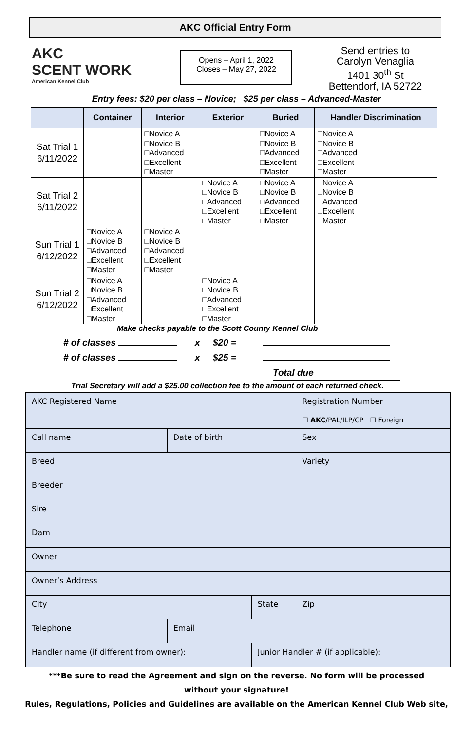AKC Official Entry Form
AKC
SCENT WORK
American Kennel Club
Opens – April 1, 2022
Closes – May 27, 2022
Send entries to
Carolyn Venaglia
1401 30<sup>th</sup> St
Bettendorf, IA 52722
Entry fees: $20 per class – Novice; $25 per class – Advanced-Master
| | Container | Interior | Exterior | Buried | Handler Discrimination |
| --- | --- | --- | --- | --- | --- |
| Sat Trial 1 6/11/2022 | | □Novice A □Novice B □Advanced □Excellent □Master | | □Novice A □Novice B □Advanced □Excellent □Master | □Novice A □Novice B □Advanced □Excellent □Master |
| Sat Trial 2 6/11/2022 | | | □Novice A □Novice B □Advanced □Excellent □Master | □Novice A □Novice B □Advanced □Excellent □Master | □Novice A □Novice B □Advanced □Excellent □Master |
| Sun Trial 1 6/12/2022 | □Novice A □Novice B □Advanced □Excellent □Master | □Novice A □Novice B □Advanced □Excellent □Master | | | |
| Sun Trial 2 6/12/2022 | □Novice A □Novice B □Advanced □Excellent □Master | | □Novice A □Novice B □Advanced □Excellent □Master | | |
Make checks payable to the Scott County Kennel Club
# of classes x $20 =
# of classes x $25 =
Total due
Trial Secretary will add a $25.00 collection fee to the amount of each returned check.
| AKC Registered Name | | | | Registration Number ☐ AKC /PAL/ILP/CP ☐ Foreign | |
| Call name | | Date of birth | | Sex | |
| Breed | | | | Variety | |
| Breeder | | | | | |
| Sire | | | | | |
| Dam | | | | | |
| Owner | | | | | |
| Owner’s Address | | | | | |
| City | | | State | | Zip |
| Telephone | Email | | | | |
| Handler name (if different from owner): | | | Junior Handler # (if applicable): | | |
***Be sure to read the Agreement and sign on the reverse. No form will be processed
without your signature!
Rules, Regulations, Policies and Guidelines are available on the American Kennel Club Web site,